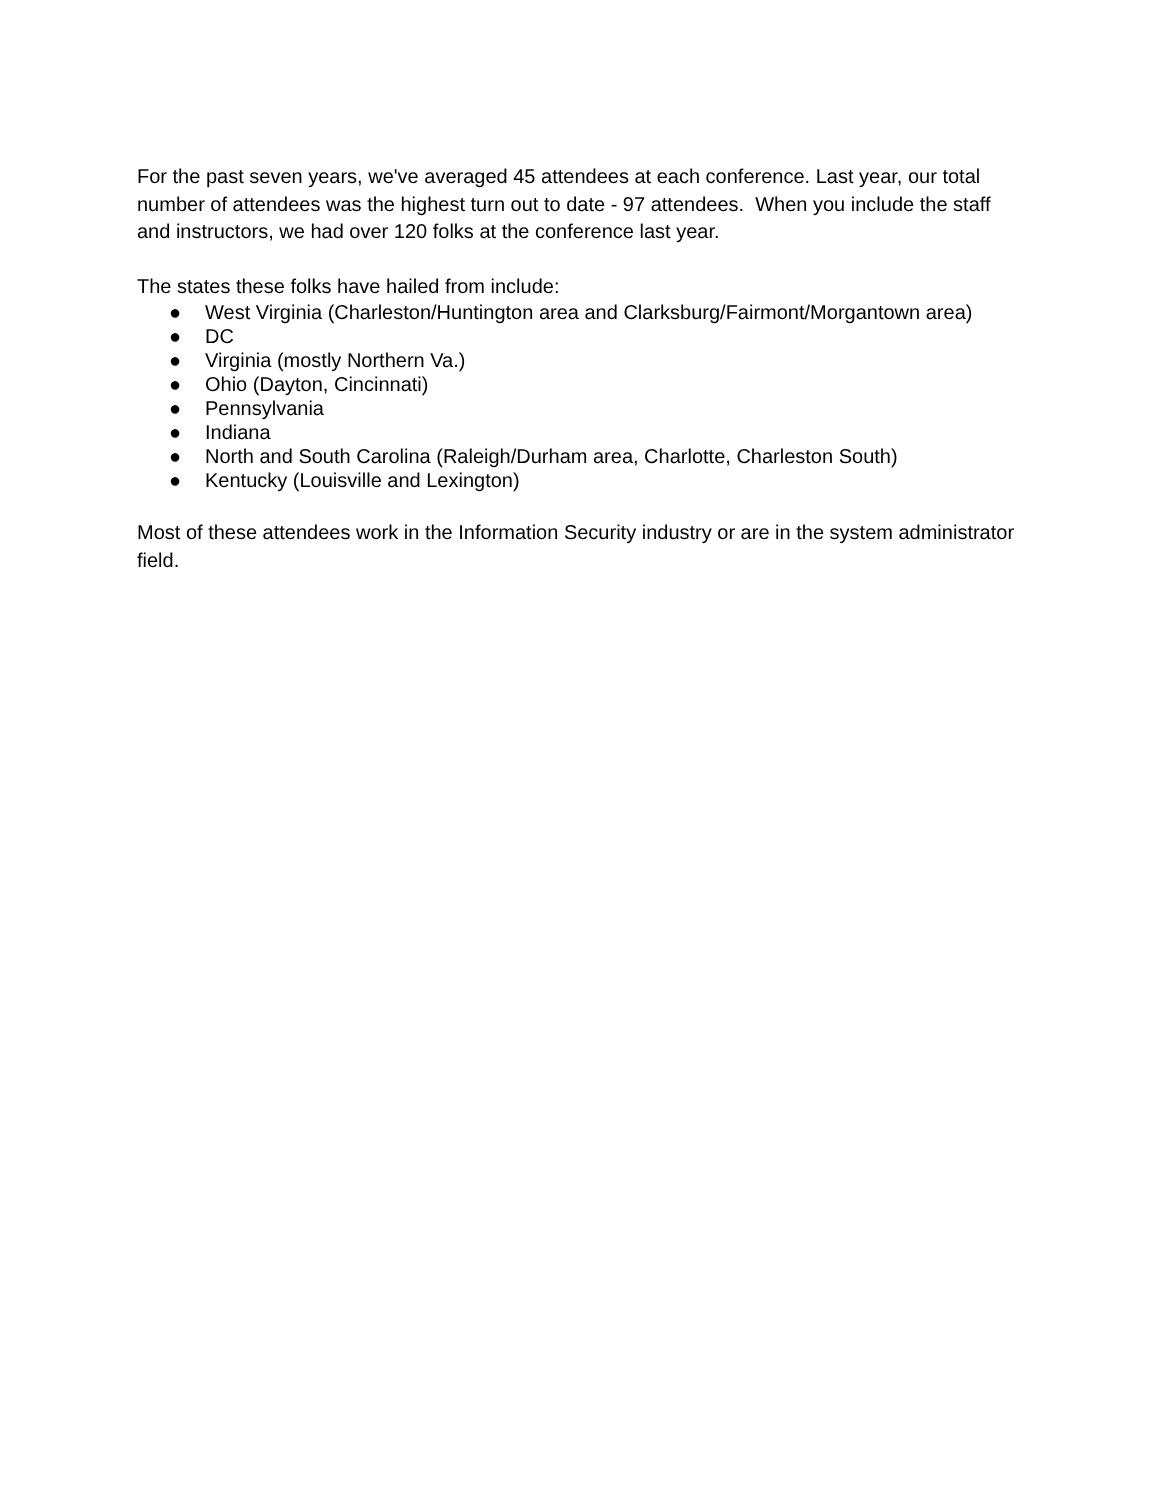For the past seven years, we've averaged 45 attendees at each conference. Last year, our total number of attendees was the highest turn out to date - 97 attendees. When you include the staff and instructors, we had over 120 folks at the conference last year.
The states these folks have hailed from include:
● West Virginia (Charleston/Huntington area and Clarksburg/Fairmont/Morgantown area)
● DC
● Virginia (mostly Northern Va.)
● Ohio (Dayton, Cincinnati)
● Pennsylvania
● Indiana
● North and South Carolina (Raleigh/Durham area, Charlotte, Charleston South)
● Kentucky (Louisville and Lexington)
Most of these attendees work in the Information Security industry or are in the system administrator field.